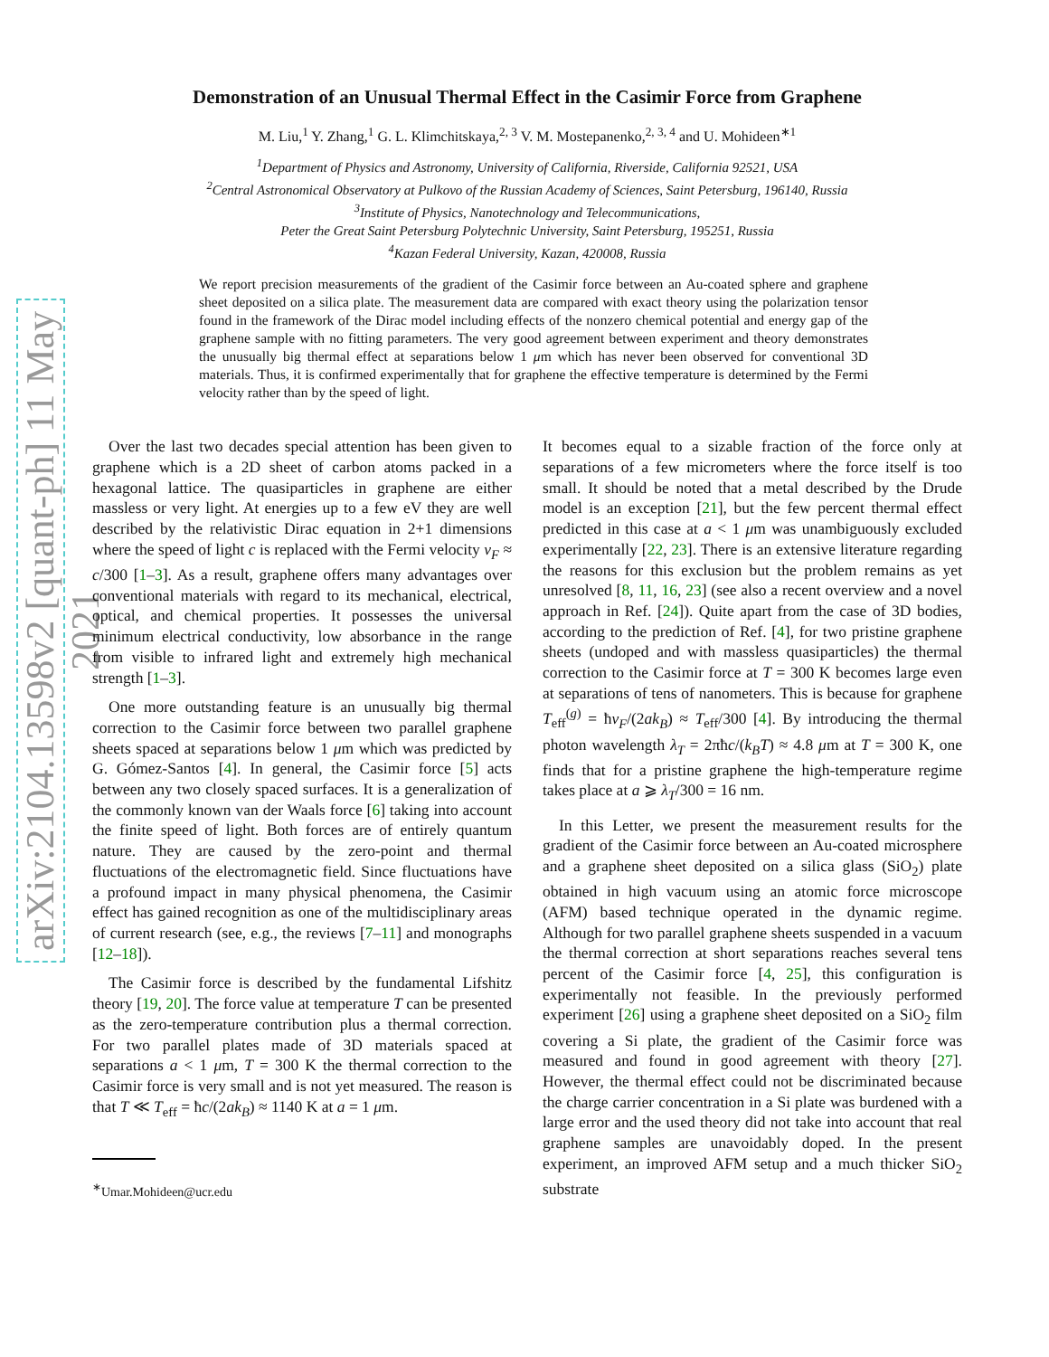arXiv:2104.13598v2 [quant-ph] 11 May 2021
Demonstration of an Unusual Thermal Effect in the Casimir Force from Graphene
M. Liu,<sup>1</sup> Y. Zhang,<sup>1</sup> G. L. Klimchitskaya,<sup>2, 3</sup> V. M. Mostepanenko,<sup>2, 3, 4</sup> and U. Mohideen<sup>∗1</sup>
<sup>1</sup> Department of Physics and Astronomy, University of California, Riverside, California 92521, USA
<sup>2</sup> Central Astronomical Observatory at Pulkovo of the Russian Academy of Sciences, Saint Petersburg, 196140, Russia
<sup>3</sup> Institute of Physics, Nanotechnology and Telecommunications,
Peter the Great Saint Petersburg Polytechnic University, Saint Petersburg, 195251, Russia
<sup>4</sup> Kazan Federal University, Kazan, 420008, Russia
We report precision measurements of the gradient of the Casimir force between an Au-coated sphere and graphene sheet deposited on a silica plate. The measurement data are compared with exact theory using the polarization tensor found in the framework of the Dirac model including effects of the nonzero chemical potential and energy gap of the graphene sample with no fitting parameters. The very good agreement between experiment and theory demonstrates the unusually big thermal effect at separations below 1 μm which has never been observed for conventional 3D materials. Thus, it is confirmed experimentally that for graphene the effective temperature is determined by the Fermi velocity rather than by the speed of light.
Over the last two decades special attention has been given to graphene which is a 2D sheet of carbon atoms packed in a hexagonal lattice. The quasiparticles in graphene are either massless or very light. At energies up to a few eV they are well described by the relativistic Dirac equation in 2+1 dimensions where the speed of light c is replaced with the Fermi velocity v<sub>F</sub> ≈ c/300 [1–3]. As a result, graphene offers many advantages over conventional materials with regard to its mechanical, electrical, optical, and chemical properties. It possesses the universal minimum electrical conductivity, low absorbance in the range from visible to infrared light and extremely high mechanical strength [1–3].
One more outstanding feature is an unusually big thermal correction to the Casimir force between two parallel graphene sheets spaced at separations below 1 μm which was predicted by G. Gómez-Santos [4]. In general, the Casimir force [5] acts between any two closely spaced surfaces. It is a generalization of the commonly known van der Waals force [6] taking into account the finite speed of light. Both forces are of entirely quantum nature. They are caused by the zero-point and thermal fluctuations of the electromagnetic field. Since fluctuations have a profound impact in many physical phenomena, the Casimir effect has gained recognition as one of the multidisciplinary areas of current research (see, e.g., the reviews [7–11] and monographs [12–18]).
The Casimir force is described by the fundamental Lifshitz theory [19, 20]. The force value at temperature T can be presented as the zero-temperature contribution plus a thermal correction. For two parallel plates made of 3D materials spaced at separations a < 1 μm, T = 300 K the thermal correction to the Casimir force is very small and is not yet measured. The reason is that T ≪ T<sub>eff</sub> = ħc/(2ak<sub>B</sub>) ≈ 1140 K at a = 1 μm.
<sup>∗</sup>Umar.Mohideen@ucr.edu
It becomes equal to a sizable fraction of the force only at separations of a few micrometers where the force itself is too small. It should be noted that a metal described by the Drude model is an exception [21], but the few percent thermal effect predicted in this case at a < 1 μm was unambiguously excluded experimentally [22, 23]. There is an extensive literature regarding the reasons for this exclusion but the problem remains as yet unresolved [8, 11, 16, 23] (see also a recent overview and a novel approach in Ref. [24]). Quite apart from the case of 3D bodies, according to the prediction of Ref. [4], for two pristine graphene sheets (undoped and with massless quasiparticles) the thermal correction to the Casimir force at T = 300 K becomes large even at separations of tens of nanometers. This is because for graphene T<sub>eff</sub><sup>(g)</sup> = ħv<sub>F</sub>/(2ak<sub>B</sub>) ≈ T<sub>eff</sub>/300 [4]. By introducing the thermal photon wavelength λ<sub>T</sub> = 2πħc/(k<sub>B</sub>T) ≈ 4.8 μm at T = 300 K, one finds that for a pristine graphene the high-temperature regime takes place at a ⩾ λ<sub>T</sub>/300 = 16 nm.
In this Letter, we present the measurement results for the gradient of the Casimir force between an Au-coated microsphere and a graphene sheet deposited on a silica glass (SiO<sub>2</sub>) plate obtained in high vacuum using an atomic force microscope (AFM) based technique operated in the dynamic regime. Although for two parallel graphene sheets suspended in a vacuum the thermal correction at short separations reaches several tens percent of the Casimir force [4, 25], this configuration is experimentally not feasible. In the previously performed experiment [26] using a graphene sheet deposited on a SiO<sub>2</sub> film covering a Si plate, the gradient of the Casimir force was measured and found in good agreement with theory [27]. However, the thermal effect could not be discriminated because the charge carrier concentration in a Si plate was burdened with a large error and the used theory did not take into account that real graphene samples are unavoidably doped. In the present experiment, an improved AFM setup and a much thicker SiO<sub>2</sub> substrate